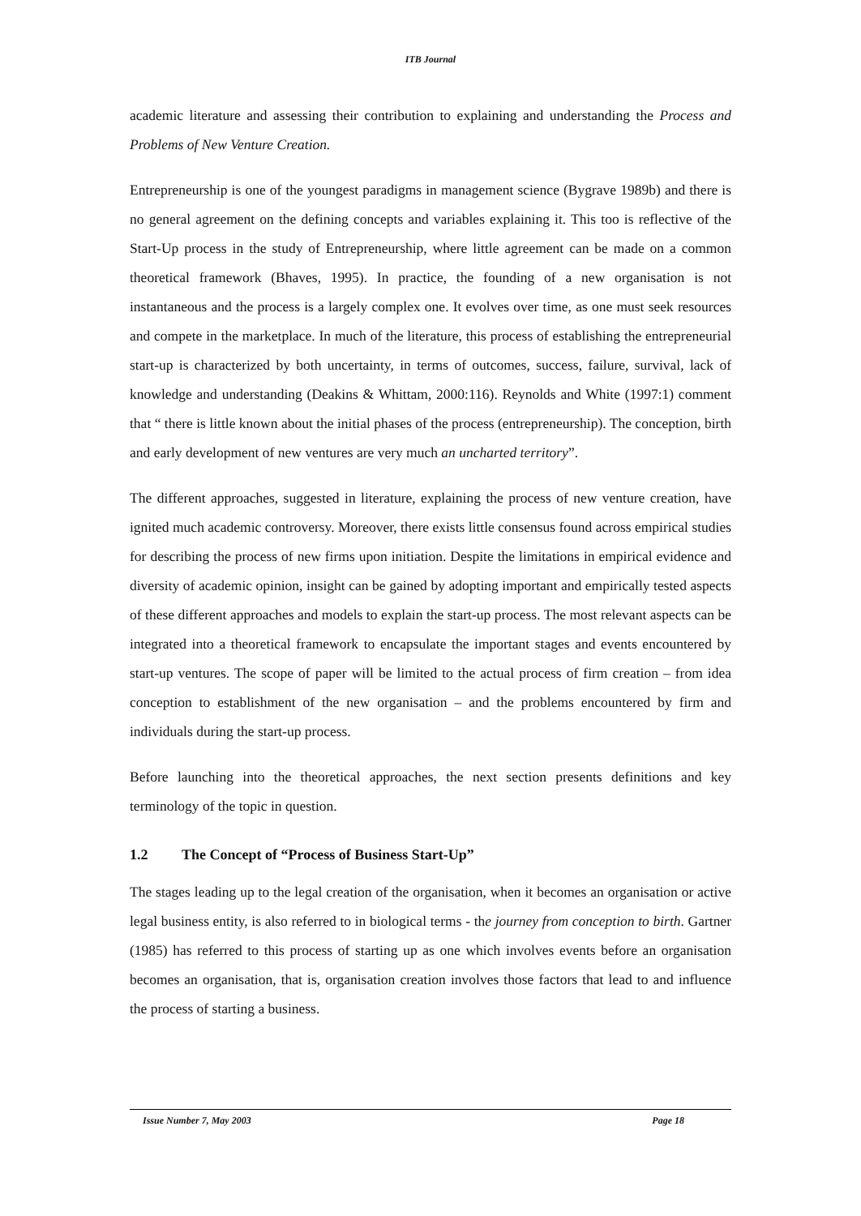ITB Journal
academic literature and assessing their contribution to explaining and understanding the Process and Problems of New Venture Creation.
Entrepreneurship is one of the youngest paradigms in management science (Bygrave 1989b) and there is no general agreement on the defining concepts and variables explaining it. This too is reflective of the Start-Up process in the study of Entrepreneurship, where little agreement can be made on a common theoretical framework (Bhaves, 1995). In practice, the founding of a new organisation is not instantaneous and the process is a largely complex one. It evolves over time, as one must seek resources and compete in the marketplace. In much of the literature, this process of establishing the entrepreneurial start-up is characterized by both uncertainty, in terms of outcomes, success, failure, survival, lack of knowledge and understanding (Deakins & Whittam, 2000:116). Reynolds and White (1997:1) comment that “ there is little known about the initial phases of the process (entrepreneurship). The conception, birth and early development of new ventures are very much an uncharted territory”.
The different approaches, suggested in literature, explaining the process of new venture creation, have ignited much academic controversy. Moreover, there exists little consensus found across empirical studies for describing the process of new firms upon initiation. Despite the limitations in empirical evidence and diversity of academic opinion, insight can be gained by adopting important and empirically tested aspects of these different approaches and models to explain the start-up process. The most relevant aspects can be integrated into a theoretical framework to encapsulate the important stages and events encountered by start-up ventures. The scope of paper will be limited to the actual process of firm creation – from idea conception to establishment of the new organisation – and the problems encountered by firm and individuals during the start-up process.
Before launching into the theoretical approaches, the next section presents definitions and key terminology of the topic in question.
1.2 The Concept of “Process of Business Start-Up”
The stages leading up to the legal creation of the organisation, when it becomes an organisation or active legal business entity, is also referred to in biological terms - the journey from conception to birth. Gartner (1985) has referred to this process of starting up as one which involves events before an organisation becomes an organisation, that is, organisation creation involves those factors that lead to and influence the process of starting a business.
Issue Number 7, May 2003 Page 18